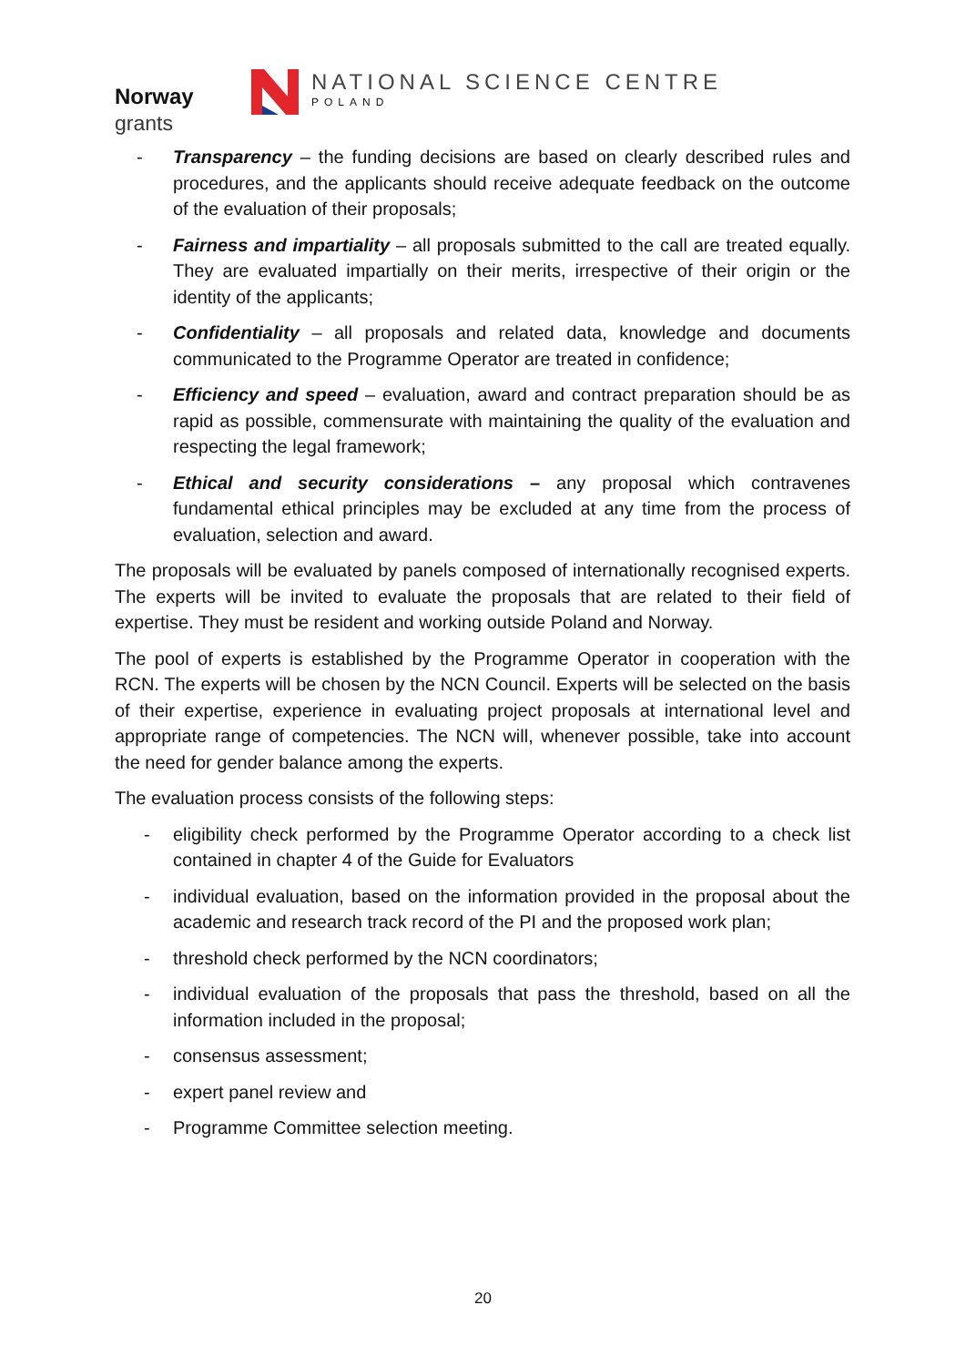Norway
grants
NATIONAL SCIENCE CENTRE
POLAND
- Transparency – the funding decisions are based on clearly described rules and procedures, and the applicants should receive adequate feedback on the outcome of the evaluation of their proposals;
- Fairness and impartiality – all proposals submitted to the call are treated equally. They are evaluated impartially on their merits, irrespective of their origin or the identity of the applicants;
- Confidentiality – all proposals and related data, knowledge and documents communicated to the Programme Operator are treated in confidence;
- Efficiency and speed – evaluation, award and contract preparation should be as rapid as possible, commensurate with maintaining the quality of the evaluation and respecting the legal framework;
- Ethical and security considerations – any proposal which contravenes fundamental ethical principles may be excluded at any time from the process of evaluation, selection and award.
The proposals will be evaluated by panels composed of internationally recognised experts. The experts will be invited to evaluate the proposals that are related to their field of expertise. They must be resident and working outside Poland and Norway.
The pool of experts is established by the Programme Operator in cooperation with the RCN. The experts will be chosen by the NCN Council. Experts will be selected on the basis of their expertise, experience in evaluating project proposals at international level and appropriate range of competencies. The NCN will, whenever possible, take into account the need for gender balance among the experts.
The evaluation process consists of the following steps:
- eligibility check performed by the Programme Operator according to a check list contained in chapter 4 of the Guide for Evaluators
- individual evaluation, based on the information provided in the proposal about the academic and research track record of the PI and the proposed work plan;
- threshold check performed by the NCN coordinators;
- individual evaluation of the proposals that pass the threshold, based on all the information included in the proposal;
- consensus assessment;
- expert panel review and
- Programme Committee selection meeting.
20